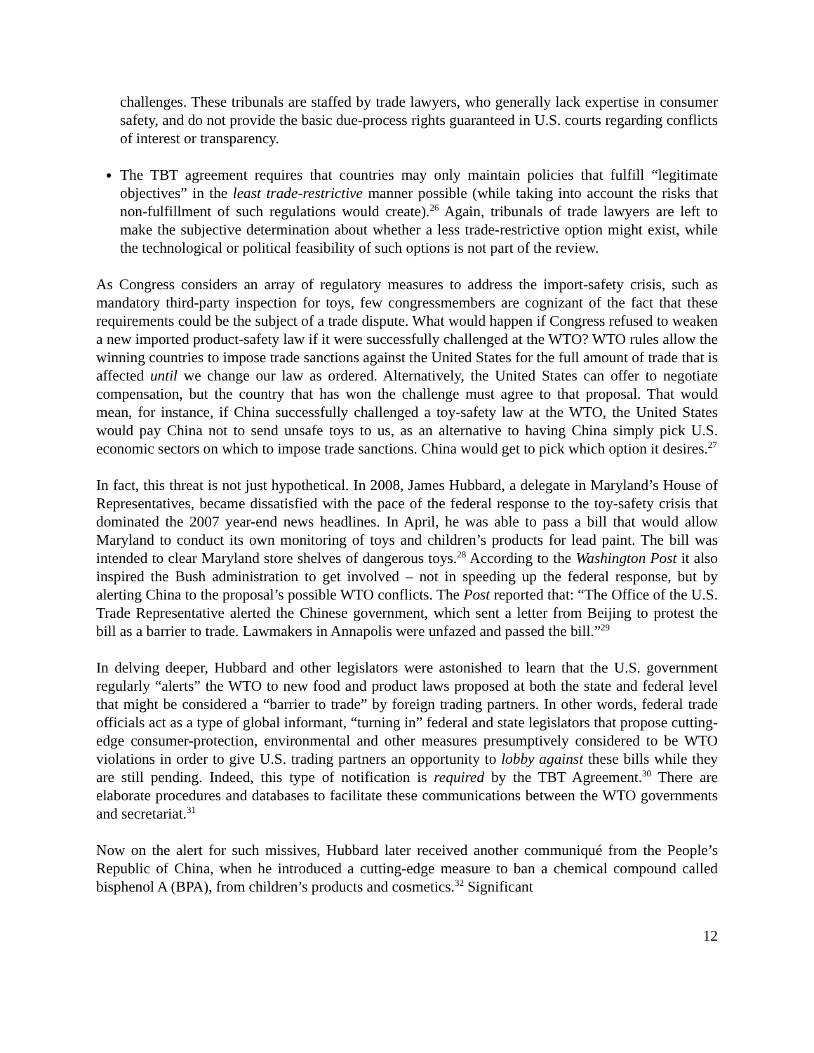challenges. These tribunals are staffed by trade lawyers, who generally lack expertise in consumer safety, and do not provide the basic due-process rights guaranteed in U.S. courts regarding conflicts of interest or transparency.
The TBT agreement requires that countries may only maintain policies that fulfill “legitimate objectives” in the least trade-restrictive manner possible (while taking into account the risks that non-fulfillment of such regulations would create).<sup>26</sup> Again, tribunals of trade lawyers are left to make the subjective determination about whether a less trade-restrictive option might exist, while the technological or political feasibility of such options is not part of the review.
As Congress considers an array of regulatory measures to address the import-safety crisis, such as mandatory third-party inspection for toys, few congressmembers are cognizant of the fact that these requirements could be the subject of a trade dispute. What would happen if Congress refused to weaken a new imported product-safety law if it were successfully challenged at the WTO? WTO rules allow the winning countries to impose trade sanctions against the United States for the full amount of trade that is affected until we change our law as ordered. Alternatively, the United States can offer to negotiate compensation, but the country that has won the challenge must agree to that proposal. That would mean, for instance, if China successfully challenged a toy-safety law at the WTO, the United States would pay China not to send unsafe toys to us, as an alternative to having China simply pick U.S. economic sectors on which to impose trade sanctions. China would get to pick which option it desires.<sup>27</sup>
In fact, this threat is not just hypothetical. In 2008, James Hubbard, a delegate in Maryland’s House of Representatives, became dissatisfied with the pace of the federal response to the toy-safety crisis that dominated the 2007 year-end news headlines. In April, he was able to pass a bill that would allow Maryland to conduct its own monitoring of toys and children’s products for lead paint. The bill was intended to clear Maryland store shelves of dangerous toys.<sup>28</sup> According to the Washington Post it also inspired the Bush administration to get involved – not in speeding up the federal response, but by alerting China to the proposal’s possible WTO conflicts. The Post reported that: “The Office of the U.S. Trade Representative alerted the Chinese government, which sent a letter from Beijing to protest the bill as a barrier to trade. Lawmakers in Annapolis were unfazed and passed the bill.”<sup>29</sup>
In delving deeper, Hubbard and other legislators were astonished to learn that the U.S. government regularly “alerts” the WTO to new food and product laws proposed at both the state and federal level that might be considered a “barrier to trade” by foreign trading partners. In other words, federal trade officials act as a type of global informant, “turning in” federal and state legislators that propose cutting-edge consumer-protection, environmental and other measures presumptively considered to be WTO violations in order to give U.S. trading partners an opportunity to lobby against these bills while they are still pending. Indeed, this type of notification is required by the TBT Agreement.<sup>30</sup> There are elaborate procedures and databases to facilitate these communications between the WTO governments and secretariat.<sup>31</sup>
Now on the alert for such missives, Hubbard later received another communiqué from the People’s Republic of China, when he introduced a cutting-edge measure to ban a chemical compound called bisphenol A (BPA), from children’s products and cosmetics.<sup>32</sup> Significant
12